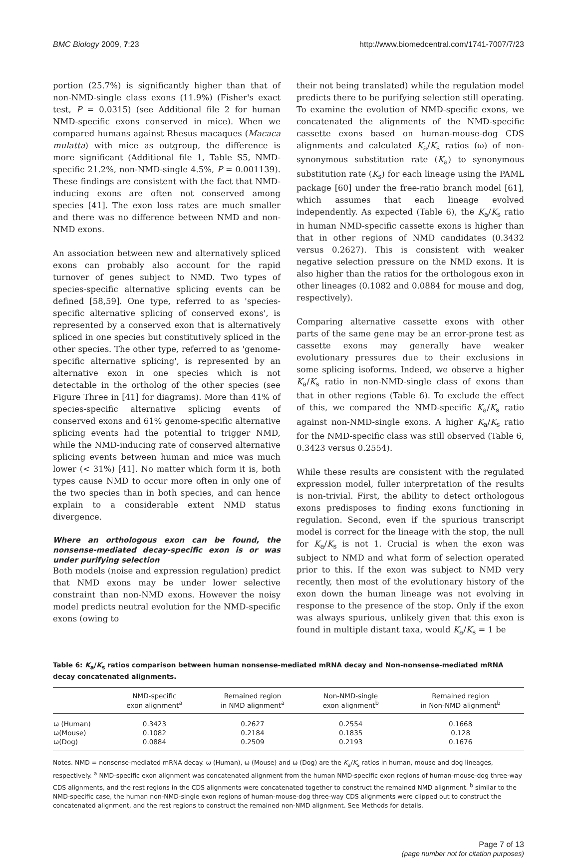BMC Biology 2009, 7:23 http://www.biomedcentral.com/1741-7007/7/23
portion (25.7%) is significantly higher than that of non-NMD-single class exons (11.9%) (Fisher's exact test, P = 0.0315) (see Additional file 2 for human NMD-specific exons conserved in mice). When we compared humans against Rhesus macaques (Macaca mulatta) with mice as outgroup, the difference is more significant (Additional file 1, Table S5, NMD-specific 21.2%, non-NMD-single 4.5%, P = 0.001139). These findings are consistent with the fact that NMD-inducing exons are often not conserved among species [41]. The exon loss rates are much smaller and there was no difference between NMD and non-NMD exons.
An association between new and alternatively spliced exons can probably also account for the rapid turnover of genes subject to NMD. Two types of species-specific alternative splicing events can be defined [58,59]. One type, referred to as 'species-specific alternative splicing of conserved exons', is represented by a conserved exon that is alternatively spliced in one species but constitutively spliced in the other species. The other type, referred to as 'genome-specific alternative splicing', is represented by an alternative exon in one species which is not detectable in the ortholog of the other species (see Figure Three in [41] for diagrams). More than 41% of species-specific alternative splicing events of conserved exons and 61% genome-specific alternative splicing events had the potential to trigger NMD, while the NMD-inducing rate of conserved alternative splicing events between human and mice was much lower (< 31%) [41]. No matter which form it is, both types cause NMD to occur more often in only one of the two species than in both species, and can hence explain to a considerable extent NMD status divergence.
Where an orthologous exon can be found, the nonsense-mediated decay-specific exon is or was under purifying selection
Both models (noise and expression regulation) predict that NMD exons may be under lower selective constraint than non-NMD exons. However the noisy model predicts neutral evolution for the NMD-specific exons (owing to
their not being translated) while the regulation model predicts there to be purifying selection still operating. To examine the evolution of NMD-specific exons, we concatenated the alignments of the NMD-specific cassette exons based on human-mouse-dog CDS alignments and calculated K<sub>a</sub>/K<sub>s</sub> ratios (ω) of non-synonymous substitution rate (K<sub>a</sub>) to synonymous substitution rate (K<sub>s</sub>) for each lineage using the PAML package [60] under the free-ratio branch model [61], which assumes that each lineage evolved independently. As expected (Table 6), the K<sub>a</sub>/K<sub>s</sub> ratio in human NMD-specific cassette exons is higher than that in other regions of NMD candidates (0.3432 versus 0.2627). This is consistent with weaker negative selection pressure on the NMD exons. It is also higher than the ratios for the orthologous exon in other lineages (0.1082 and 0.0884 for mouse and dog, respectively).
Comparing alternative cassette exons with other parts of the same gene may be an error-prone test as cassette exons may generally have weaker evolutionary pressures due to their exclusions in some splicing isoforms. Indeed, we observe a higher K<sub>a</sub>/K<sub>s</sub> ratio in non-NMD-single class of exons than that in other regions (Table 6). To exclude the effect of this, we compared the NMD-specific K<sub>a</sub>/K<sub>s</sub> ratio against non-NMD-single exons. A higher K<sub>a</sub>/K<sub>s</sub> ratio for the NMD-specific class was still observed (Table 6, 0.3423 versus 0.2554).
While these results are consistent with the regulated expression model, fuller interpretation of the results is non-trivial. First, the ability to detect orthologous exons predisposes to finding exons functioning in regulation. Second, even if the spurious transcript model is correct for the lineage with the stop, the null for K<sub>a</sub>/K<sub>s</sub> is not 1. Crucial is when the exon was subject to NMD and what form of selection operated prior to this. If the exon was subject to NMD very recently, then most of the evolutionary history of the exon down the human lineage was not evolving in response to the presence of the stop. Only if the exon was always spurious, unlikely given that this exon is found in multiple distant taxa, would K<sub>a</sub>/K<sub>s</sub> = 1 be
Table 6: K<sub>a</sub>/K<sub>s</sub> ratios comparison between human nonsense-mediated mRNA decay and Non-nonsense-mediated mRNA decay concatenated alignments.
| | NMD-specific exon alignment<sup>a</sup> | Remained region in NMD alignment<sup>a</sup> | Non-NMD-single exon alignment<sup>b</sup> | Remained region in Non-NMD alignment<sup>b</sup> |
| --- | --- | --- | --- | --- |
| ω (Human) | 0.3423 | 0.2627 | 0.2554 | 0.1668 |
| ω(Mouse) | 0.1082 | 0.2184 | 0.1835 | 0.128 |
| ω(Dog) | 0.0884 | 0.2509 | 0.2193 | 0.1676 |
Notes. NMD = nonsense-mediated mRNA decay. ω (Human), ω (Mouse) and ω (Dog) are the K<sub>a</sub>/K<sub>s</sub> ratios in human, mouse and dog lineages, respectively. <sup>a</sup> NMD-specific exon alignment was concatenated alignment from the human NMD-specific exon regions of human-mouse-dog three-way CDS alignments, and the rest regions in the CDS alignments were concatenated together to construct the remained NMD alignment. <sup>b</sup> similar to the NMD-specific case, the human non-NMD-single exon regions of human-mouse-dog three-way CDS alignments were clipped out to construct the concatenated alignment, and the rest regions to construct the remained non-NMD alignment. See Methods for details.
Page 7 of 13
(page number not for citation purposes)